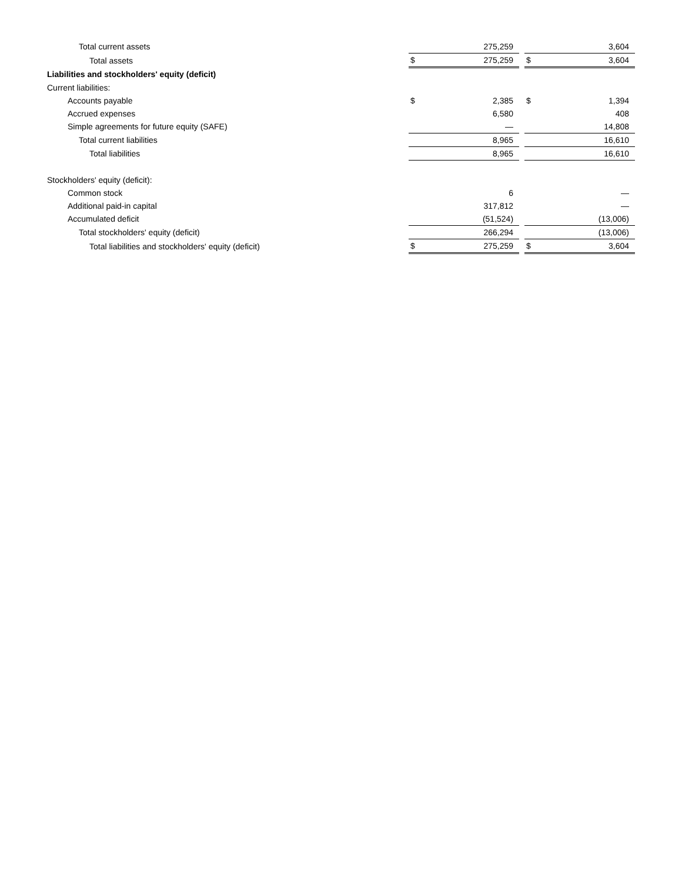| Total current assets | | 275,259 | | | 3,604 |
| Total assets | $ | 275,259 | | $ | 3,604 |
| Liabilities and stockholders' equity (deficit) | | | | | |
| Current liabilities: | | | | | |
| Accounts payable | $ | 2,385 | | $ | 1,394 |
| Accrued expenses | | 6,580 | | | 408 |
| Simple agreements for future equity (SAFE) | | — | | | 14,808 |
| Total current liabilities | | 8,965 | | | 16,610 |
| Total liabilities | | 8,965 | | | 16,610 |
| Stockholders' equity (deficit): | | | | | |
| Common stock | | 6 | | | — |
| Additional paid-in capital | | 317,812 | | | — |
| Accumulated deficit | | (51,524) | | | (13,006) |
| Total stockholders' equity (deficit) | | 266,294 | | | (13,006) |
| Total liabilities and stockholders' equity (deficit) | $ | 275,259 | | $ | 3,604 |